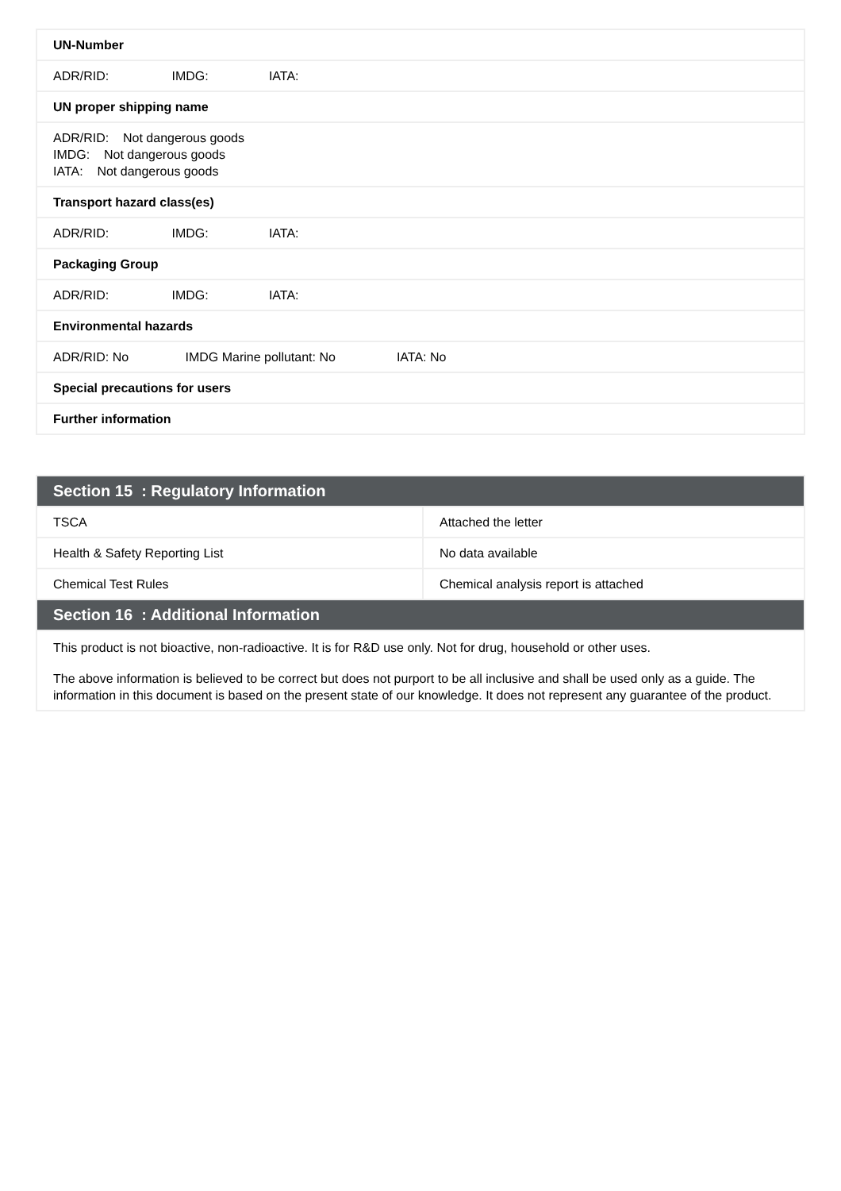| UN-Number |
| ADR/RID: IMDG: IATA: |
| UN proper shipping name |
| ADR/RID: Not dangerous goods IMDG: Not dangerous goods IATA: Not dangerous goods |
| Transport hazard class(es) |
| ADR/RID: IMDG: IATA: |
| Packaging Group |
| ADR/RID: IMDG: IATA: |
| Environmental hazards |
| ADR/RID: No IMDG Marine pollutant: No IATA: No |
| Special precautions for users |
| Further information |
| Section 15 : Regulatory Information | |
| TSCA | Attached the letter |
| Health & Safety Reporting List | No data available |
| Chemical Test Rules | Chemical analysis report is attached |
| Section 16 : Additional Information | |
| This product is not bioactive, non-radioactive. It is for R&D use only. Not for drug, household or other uses. The above information is believed to be correct but does not purport to be all inclusive and shall be used only as a guide. The information in this document is based on the present state of our knowledge. It does not represent any guarantee of the product. | |